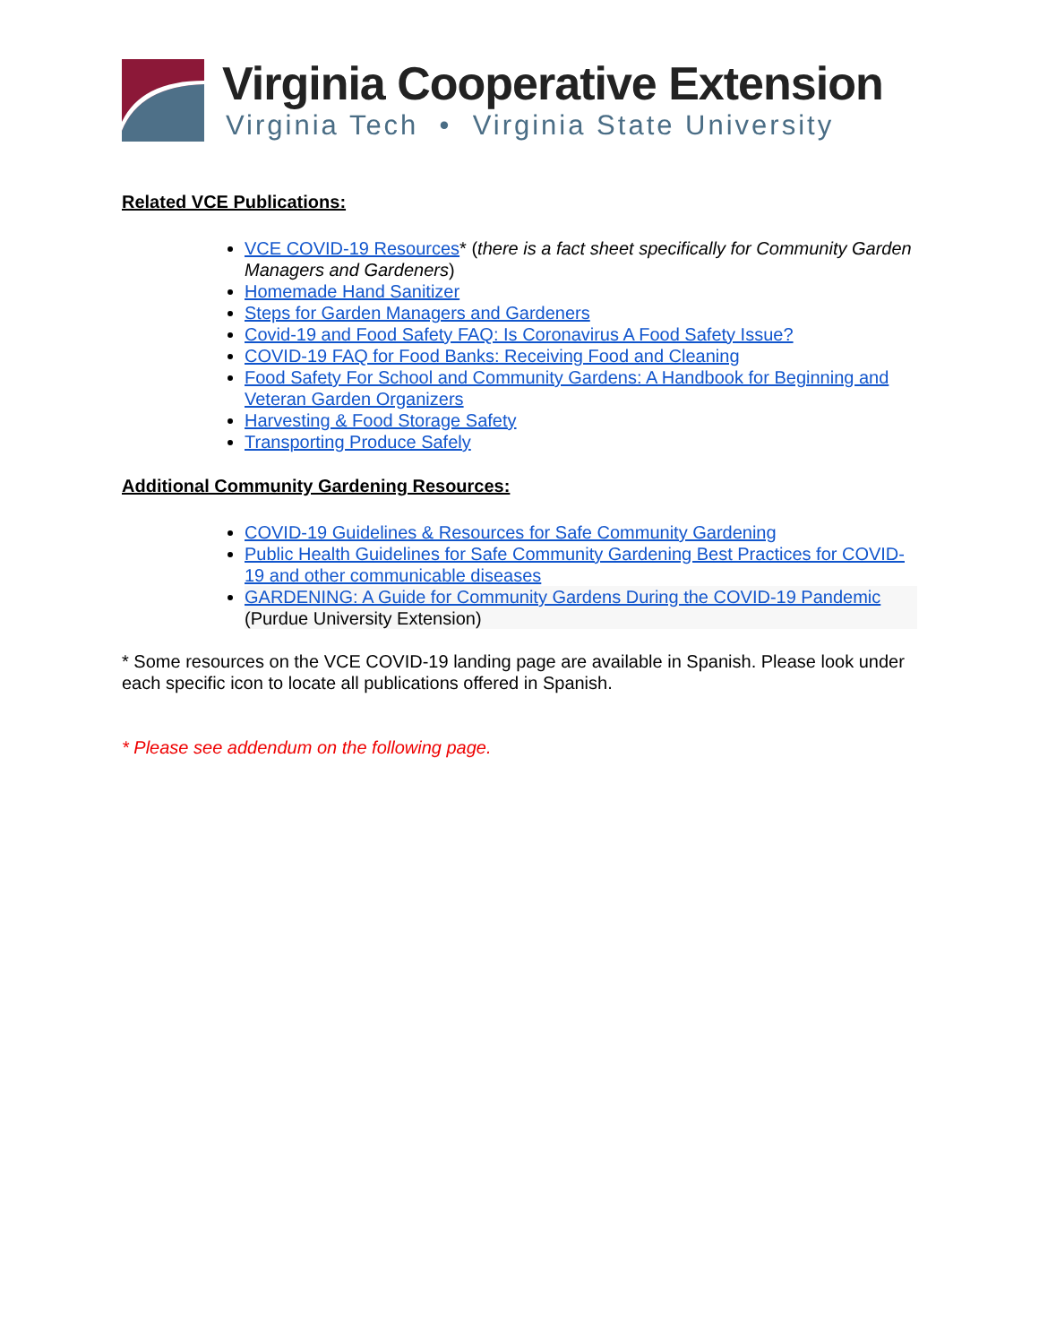Virginia Cooperative Extension
Virginia Tech • Virginia State University
Related VCE Publications:
VCE COVID-19 Resources* (there is a fact sheet specifically for Community Garden Managers and Gardeners)
Homemade Hand Sanitizer
Steps for Garden Managers and Gardeners
Covid-19 and Food Safety FAQ: Is Coronavirus A Food Safety Issue?
COVID-19 FAQ for Food Banks: Receiving Food and Cleaning
Food Safety For School and Community Gardens: A Handbook for Beginning and Veteran Garden Organizers
Harvesting & Food Storage Safety
Transporting Produce Safely
Additional Community Gardening Resources:
COVID-19 Guidelines & Resources for Safe Community Gardening
Public Health Guidelines for Safe Community Gardening Best Practices for COVID-19 and other communicable diseases
GARDENING: A Guide for Community Gardens During the COVID-19 Pandemic (Purdue University Extension)
* Some resources on the VCE COVID-19 landing page are available in Spanish. Please look under each specific icon to locate all publications offered in Spanish.
* Please see addendum on the following page.